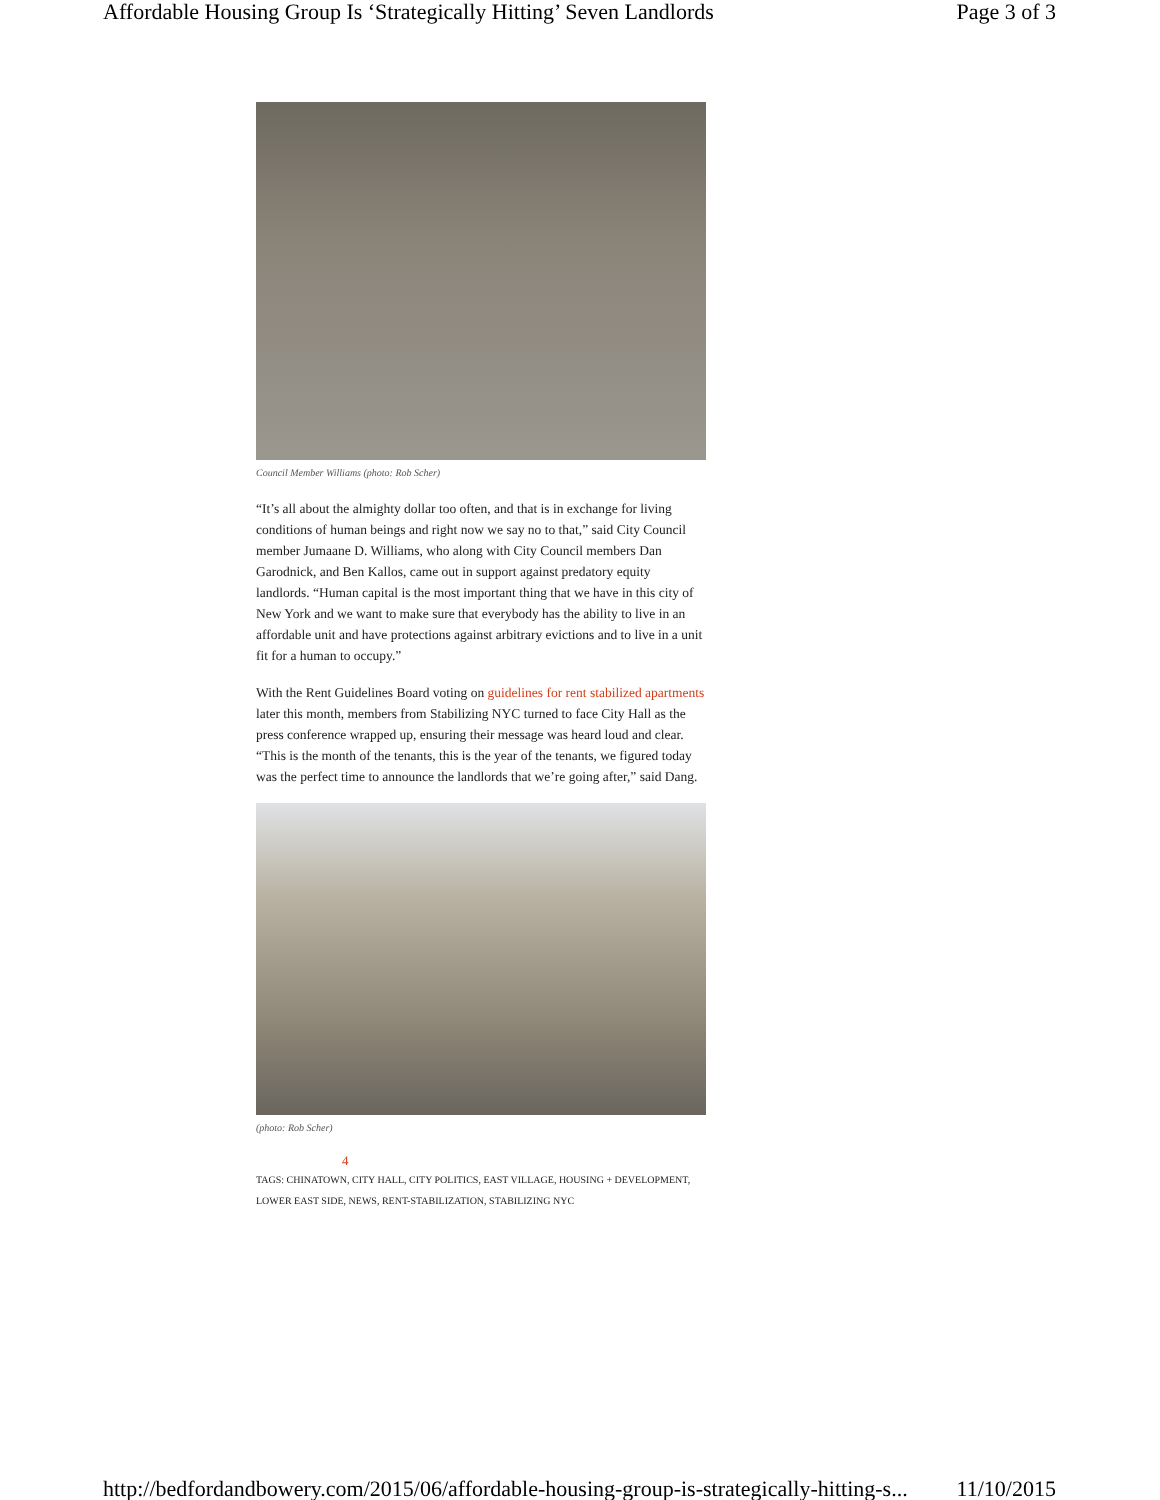Affordable Housing Group Is ‘Strategically Hitting’ Seven Landlords Page 3 of 3
Council Member Williams (photo: Rob Scher)
“It’s all about the almighty dollar too often, and that is in exchange for living conditions of human beings and right now we say no to that,” said City Council member Jumaane D. Williams, who along with City Council members Dan Garodnick, and Ben Kallos, came out in support against predatory equity landlords. “Human capital is the most important thing that we have in this city of New York and we want to make sure that everybody has the ability to live in an affordable unit and have protections against arbitrary evictions and to live in a unit fit for a human to occupy.”
With the Rent Guidelines Board voting on guidelines for rent stabilized apartments later this month, members from Stabilizing NYC turned to face City Hall as the press conference wrapped up, ensuring their message was heard loud and clear. “This is the month of the tenants, this is the year of the tenants, we figured today was the perfect time to announce the landlords that we’re going after,” said Dang.
(photo: Rob Scher)
4
TAGS: CHINATOWN, CITY HALL, CITY POLITICS, EAST VILLAGE, HOUSING + DEVELOPMENT, LOWER EAST SIDE, NEWS, RENT-STABILIZATION, STABILIZING NYC
http://bedfordandbowery.com/2015/06/affordable-housing-group-is-strategically-hitting-s... 11/10/2015